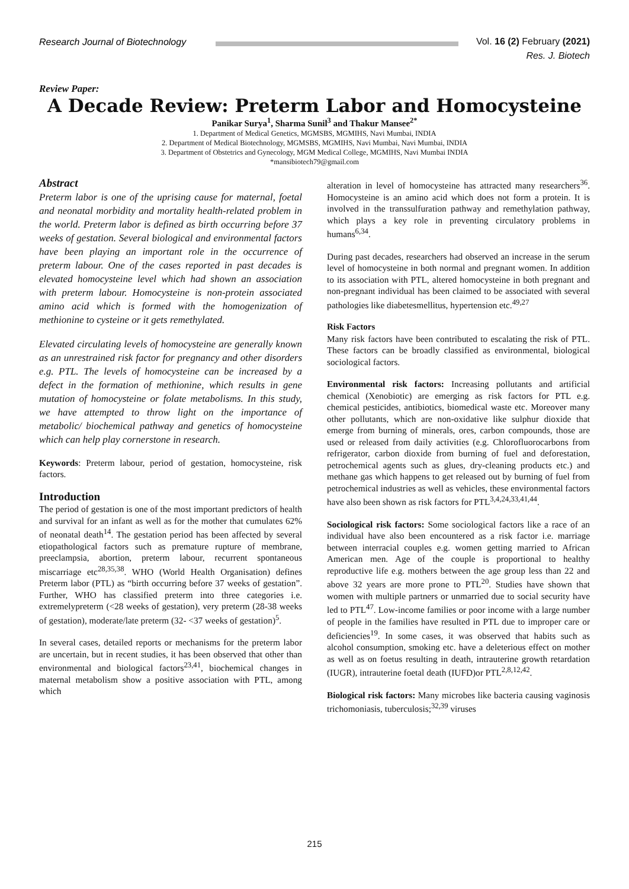Research Journal of Biotechnology
Vol. 16 (2) February (2021)
Res. J. Biotech
Review Paper:
A Decade Review: Preterm Labor and Homocysteine
Panikar Surya<sup>1</sup>, Sharma Sunil<sup>3</sup> and Thakur Mansee<sup>2*</sup>
1. Department of Medical Genetics, MGMSBS, MGMIHS, Navi Mumbai, INDIA
2. Department of Medical Biotechnology, MGMSBS, MGMIHS, Navi Mumbai, Navi Mumbai, INDIA
3. Department of Obstetrics and Gynecology, MGM Medical College, MGMIHS, Navi Mumbai INDIA
*mansibiotech79@gmail.com
Abstract
Preterm labor is one of the uprising cause for maternal, foetal and neonatal morbidity and mortality health-related problem in the world. Preterm labor is defined as birth occurring before 37 weeks of gestation. Several biological and environmental factors have been playing an important role in the occurrence of preterm labour. One of the cases reported in past decades is elevated homocysteine level which had shown an association with preterm labour. Homocysteine is non-protein associated amino acid which is formed with the homogenization of methionine to cysteine or it gets remethylated.
Elevated circulating levels of homocysteine are generally known as an unrestrained risk factor for pregnancy and other disorders e.g. PTL. The levels of homocysteine can be increased by a defect in the formation of methionine, which results in gene mutation of homocysteine or folate metabolisms. In this study, we have attempted to throw light on the importance of metabolic/ biochemical pathway and genetics of homocysteine which can help play cornerstone in research.
Keywords: Preterm labour, period of gestation, homocysteine, risk factors.
Introduction
The period of gestation is one of the most important predictors of health and survival for an infant as well as for the mother that cumulates 62% of neonatal death<sup>14</sup>. The gestation period has been affected by several etiopathological factors such as premature rupture of membrane, preeclampsia, abortion, preterm labour, recurrent spontaneous miscarriage etc<sup>28,35,38</sup>. WHO (World Health Organisation) defines Preterm labor (PTL) as “birth occurring before 37 weeks of gestation”. Further, WHO has classified preterm into three categories i.e. extremelypreterm (<28 weeks of gestation), very preterm (28-38 weeks of gestation), moderate/late preterm (32- <37 weeks of gestation)<sup>5</sup>.
In several cases, detailed reports or mechanisms for the preterm labor are uncertain, but in recent studies, it has been observed that other than environmental and biological factors<sup>23,41</sup>, biochemical changes in maternal metabolism show a positive association with PTL, among which
alteration in level of homocysteine has attracted many researchers<sup>36</sup>. Homocysteine is an amino acid which does not form a protein. It is involved in the transsulfuration pathway and remethylation pathway, which plays a key role in preventing circulatory problems in humans<sup>6,34</sup>.
During past decades, researchers had observed an increase in the serum level of homocysteine in both normal and pregnant women. In addition to its association with PTL, altered homocysteine in both pregnant and non-pregnant individual has been claimed to be associated with several pathologies like diabetesmellitus, hypertension etc.<sup>49,27</sup>
Risk Factors
Many risk factors have been contributed to escalating the risk of PTL. These factors can be broadly classified as environmental, biological sociological factors.
Environmental risk factors: Increasing pollutants and artificial chemical (Xenobiotic) are emerging as risk factors for PTL e.g. chemical pesticides, antibiotics, biomedical waste etc. Moreover many other pollutants, which are non-oxidative like sulphur dioxide that emerge from burning of minerals, ores, carbon compounds, those are used or released from daily activities (e.g. Chlorofluorocarbons from refrigerator, carbon dioxide from burning of fuel and deforestation, petrochemical agents such as glues, dry-cleaning products etc.) and methane gas which happens to get released out by burning of fuel from petrochemical industries as well as vehicles, these environmental factors have also been shown as risk factors for PTL<sup>3,4,24,33,41,44</sup>.
Sociological risk factors: Some sociological factors like a race of an individual have also been encountered as a risk factor i.e. marriage between interracial couples e.g. women getting married to African American men. Age of the couple is proportional to healthy reproductive life e.g. mothers between the age group less than 22 and above 32 years are more prone to PTL<sup>20</sup>. Studies have shown that women with multiple partners or unmarried due to social security have led to PTL<sup>47</sup>. Low-income families or poor income with a large number of people in the families have resulted in PTL due to improper care or deficiencies<sup>19</sup>. In some cases, it was observed that habits such as alcohol consumption, smoking etc. have a deleterious effect on mother as well as on foetus resulting in death, intrauterine growth retardation (IUGR), intrauterine foetal death (IUFD)or PTL<sup>2,8,12,42</sup>.
Biological risk factors: Many microbes like bacteria causing vaginosis trichomoniasis, tuberculosis;<sup>32,39</sup> viruses
215